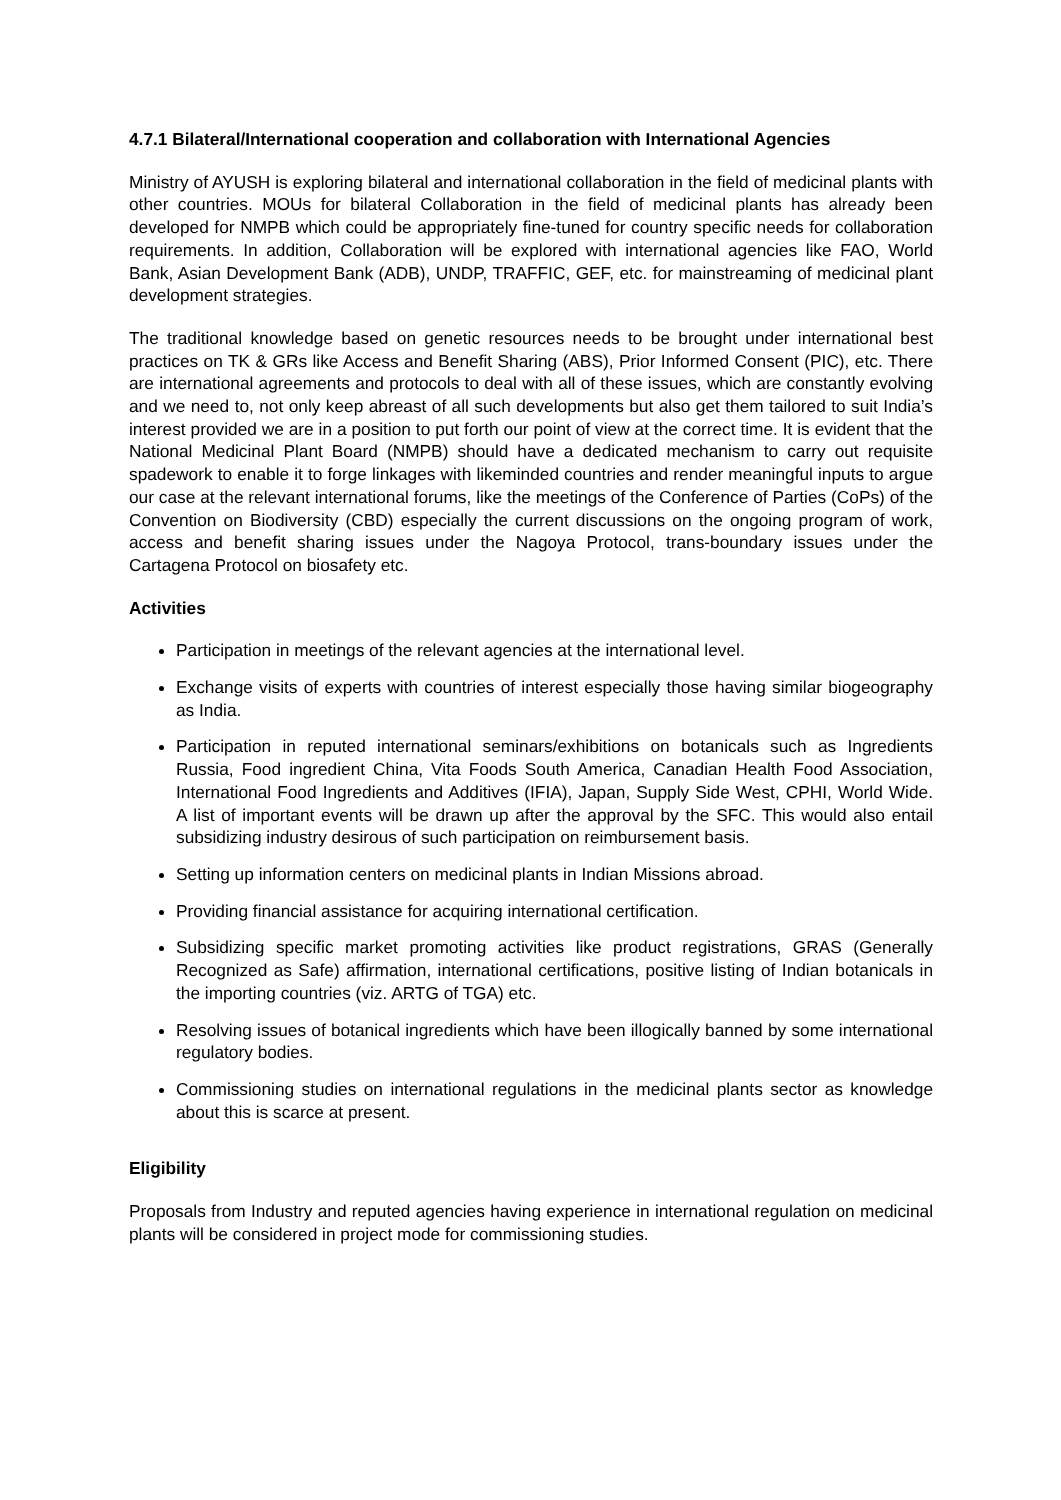4.7.1 Bilateral/International cooperation and collaboration with International Agencies
Ministry of AYUSH is exploring bilateral and international collaboration in the field of medicinal plants with other countries. MOUs for bilateral Collaboration in the field of medicinal plants has already been developed for NMPB which could be appropriately fine-tuned for country specific needs for collaboration requirements. In addition, Collaboration will be explored with international agencies like FAO, World Bank, Asian Development Bank (ADB), UNDP, TRAFFIC, GEF, etc. for mainstreaming of medicinal plant development strategies.
The traditional knowledge based on genetic resources needs to be brought under international best practices on TK & GRs like Access and Benefit Sharing (ABS), Prior Informed Consent (PIC), etc. There are international agreements and protocols to deal with all of these issues, which are constantly evolving and we need to, not only keep abreast of all such developments but also get them tailored to suit India’s interest provided we are in a position to put forth our point of view at the correct time. It is evident that the National Medicinal Plant Board (NMPB) should have a dedicated mechanism to carry out requisite spadework to enable it to forge linkages with likeminded countries and render meaningful inputs to argue our case at the relevant international forums, like the meetings of the Conference of Parties (CoPs) of the Convention on Biodiversity (CBD) especially the current discussions on the ongoing program of work, access and benefit sharing issues under the Nagoya Protocol, trans-boundary issues under the Cartagena Protocol on biosafety etc.
Activities
Participation in meetings of the relevant agencies at the international level.
Exchange visits of experts with countries of interest especially those having similar biogeography as India.
Participation in reputed international seminars/exhibitions on botanicals such as Ingredients Russia, Food ingredient China, Vita Foods South America, Canadian Health Food Association, International Food Ingredients and Additives (IFIA), Japan, Supply Side West, CPHI, World Wide. A list of important events will be drawn up after the approval by the SFC. This would also entail subsidizing industry desirous of such participation on reimbursement basis.
Setting up information centers on medicinal plants in Indian Missions abroad.
Providing financial assistance for acquiring international certification.
Subsidizing specific market promoting activities like product registrations, GRAS (Generally Recognized as Safe) affirmation, international certifications, positive listing of Indian botanicals in the importing countries (viz. ARTG of TGA) etc.
Resolving issues of botanical ingredients which have been illogically banned by some international regulatory bodies.
Commissioning studies on international regulations in the medicinal plants sector as knowledge about this is scarce at present.
Eligibility
Proposals from Industry and reputed agencies having experience in international regulation on medicinal plants will be considered in project mode for commissioning studies.